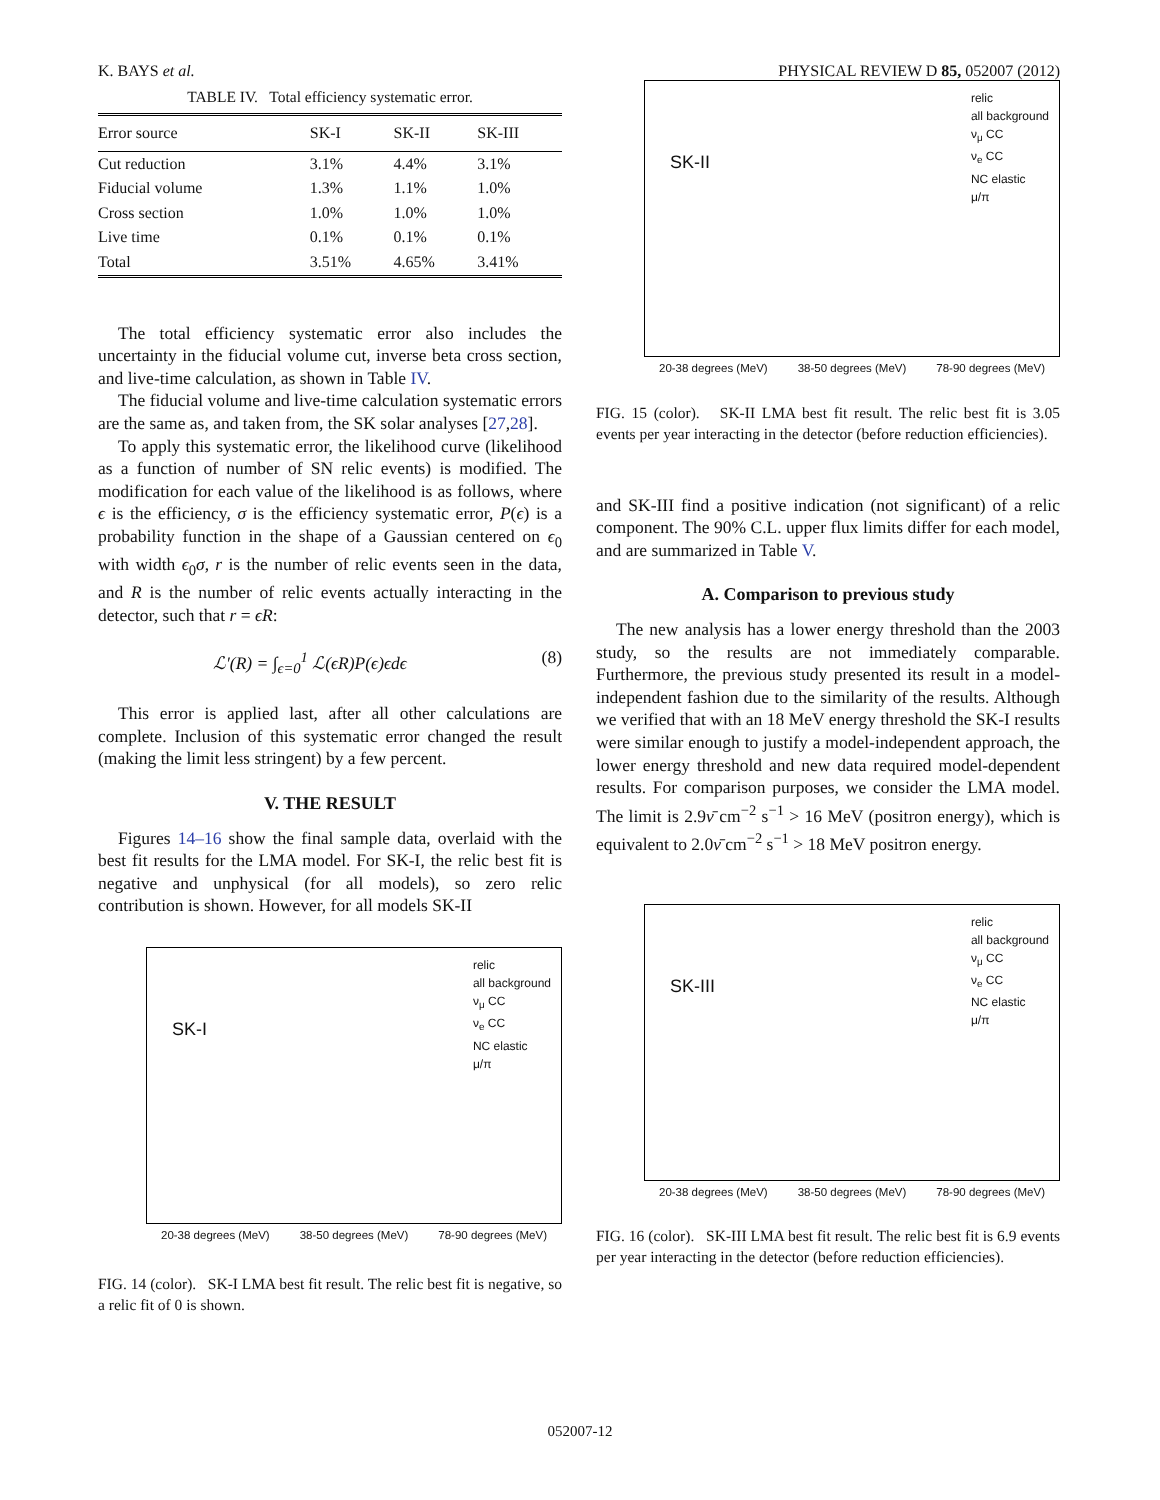K. BAYS et al. PHYSICAL REVIEW D 85, 052007 (2012)
TABLE IV. Total efficiency systematic error.
| Error source | SK-I | SK-II | SK-III |
| --- | --- | --- | --- |
| Cut reduction | 3.1% | 4.4% | 3.1% |
| Fiducial volume | 1.3% | 1.1% | 1.0% |
| Cross section | 1.0% | 1.0% | 1.0% |
| Live time | 0.1% | 0.1% | 0.1% |
| Total | 3.51% | 4.65% | 3.41% |
The total efficiency systematic error also includes the uncertainty in the fiducial volume cut, inverse beta cross section, and live-time calculation, as shown in Table IV.
The fiducial volume and live-time calculation systematic errors are the same as, and taken from, the SK solar analyses [27,28].
To apply this systematic error, the likelihood curve (likelihood as a function of number of SN relic events) is modified. The modification for each value of the likelihood is as follows, where ϵ is the efficiency, σ is the efficiency systematic error, P(ϵ) is a probability function in the shape of a Gaussian centered on ϵ<sub>0</sub> with width ϵ<sub>0</sub>σ, r is the number of relic events seen in the data, and R is the number of relic events actually interacting in the detector, such that r = ϵR:
ℒ′(R) = ∫<sub>ϵ=0</sub><sup>1</sup> ℒ(ϵR)P(ϵ)ϵdϵ (8)
This error is applied last, after all other calculations are complete. Inclusion of this systematic error changed the result (making the limit less stringent) by a few percent.
V. THE RESULT
Figures 14–16 show the final sample data, overlaid with the best fit results for the LMA model. For SK-I, the relic best fit is negative and unphysical (for all models), so zero relic contribution is shown. However, for all models SK-II
SK-I
relic
all background
ν<sub>μ</sub> CC
ν<sub>e</sub> CC
NC elastic
μ/π
20-38 degrees (MeV) 38-50 degrees (MeV) 78-90 degrees (MeV)
FIG. 14 (color). SK-I LMA best fit result. The relic best fit is negative, so a relic fit of 0 is shown.
SK-II
relic
all background
ν<sub>μ</sub> CC
ν<sub>e</sub> CC
NC elastic
μ/π
20-38 degrees (MeV) 38-50 degrees (MeV) 78-90 degrees (MeV)
FIG. 15 (color). SK-II LMA best fit result. The relic best fit is 3.05 events per year interacting in the detector (before reduction efficiencies).
and SK-III find a positive indication (not significant) of a relic component. The 90% C.L. upper flux limits differ for each model, and are summarized in Table V.
A. Comparison to previous study
The new analysis has a lower energy threshold than the 2003 study, so the results are not immediately comparable. Furthermore, the previous study presented its result in a model-independent fashion due to the similarity of the results. Although we verified that with an 18 MeV energy threshold the SK-I results were similar enough to justify a model-independent approach, the lower energy threshold and new data required model-dependent results. For comparison purposes, we consider the LMA model. The limit is 2.9ν̄ cm<sup>−2</sup> s<sup>−1</sup> > 16 MeV (positron energy), which is equivalent to 2.0ν̄ cm<sup>−2</sup> s<sup>−1</sup> > 18 MeV positron energy.
SK-III
relic
all background
ν<sub>μ</sub> CC
ν<sub>e</sub> CC
NC elastic
μ/π
20-38 degrees (MeV) 38-50 degrees (MeV) 78-90 degrees (MeV)
FIG. 16 (color). SK-III LMA best fit result. The relic best fit is 6.9 events per year interacting in the detector (before reduction efficiencies).
052007-12